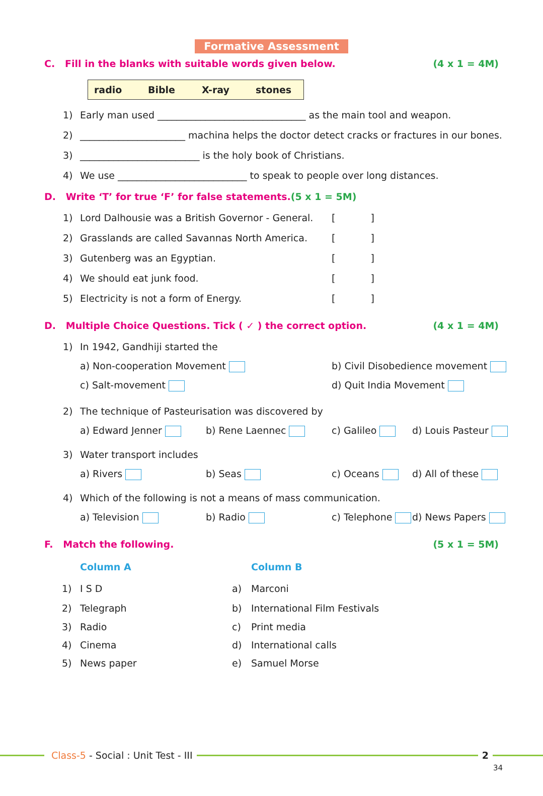Formative Assessment
C. Fill in the blanks with suitable words given below. (4 x 1 = 4M)
| radio | Bible | X-ray | stones |
1) Early man used _______________________________ as the main tool and weapon.
2) ______________________ machina helps the doctor detect cracks or fractures in our bones.
3) _________________________ is the holy book of Christians.
4) We use ___________________________ to speak to people over long distances.
D. Write ‘T’ for true ‘F’ for false statements.(5 x 1 = 5M)
1) Lord Dalhousie was a British Governor - General. [ ]
2) Grasslands are called Savannas North America. [ ]
3) Gutenberg was an Egyptian. [ ]
4) We should eat junk food. [ ]
5) Electricity is not a form of Energy. [ ]
D. Multiple Choice Questions. Tick ( ✓ ) the correct option. (4 x 1 = 4M)
1) In 1942, Gandhiji started the
a) Non-cooperation Movement b) Civil Disobedience movement
c) Salt-movement d) Quit India Movement
2) The technique of Pasteurisation was discovered by
a) Edward Jenner b) Rene Laennec c) Galileo d) Louis Pasteur
3) Water transport includes
a) Rivers b) Seas c) Oceans d) All of these
4) Which of the following is not a means of mass communication.
a) Television b) Radio c) Telephone d) News Papers
F. Match the following. (5 x 1 = 5M)
| | Column A | | Column B |
| --- | --- | --- | --- |
| 1) | I S D | a) | Marconi |
| 2) | Telegraph | b) | International Film Festivals |
| 3) | Radio | c) | Print media |
| 4) | Cinema | d) | International calls |
| 5) | News paper | e) | Samuel Morse |
Class-5 - Social : Unit Test - III
2
34